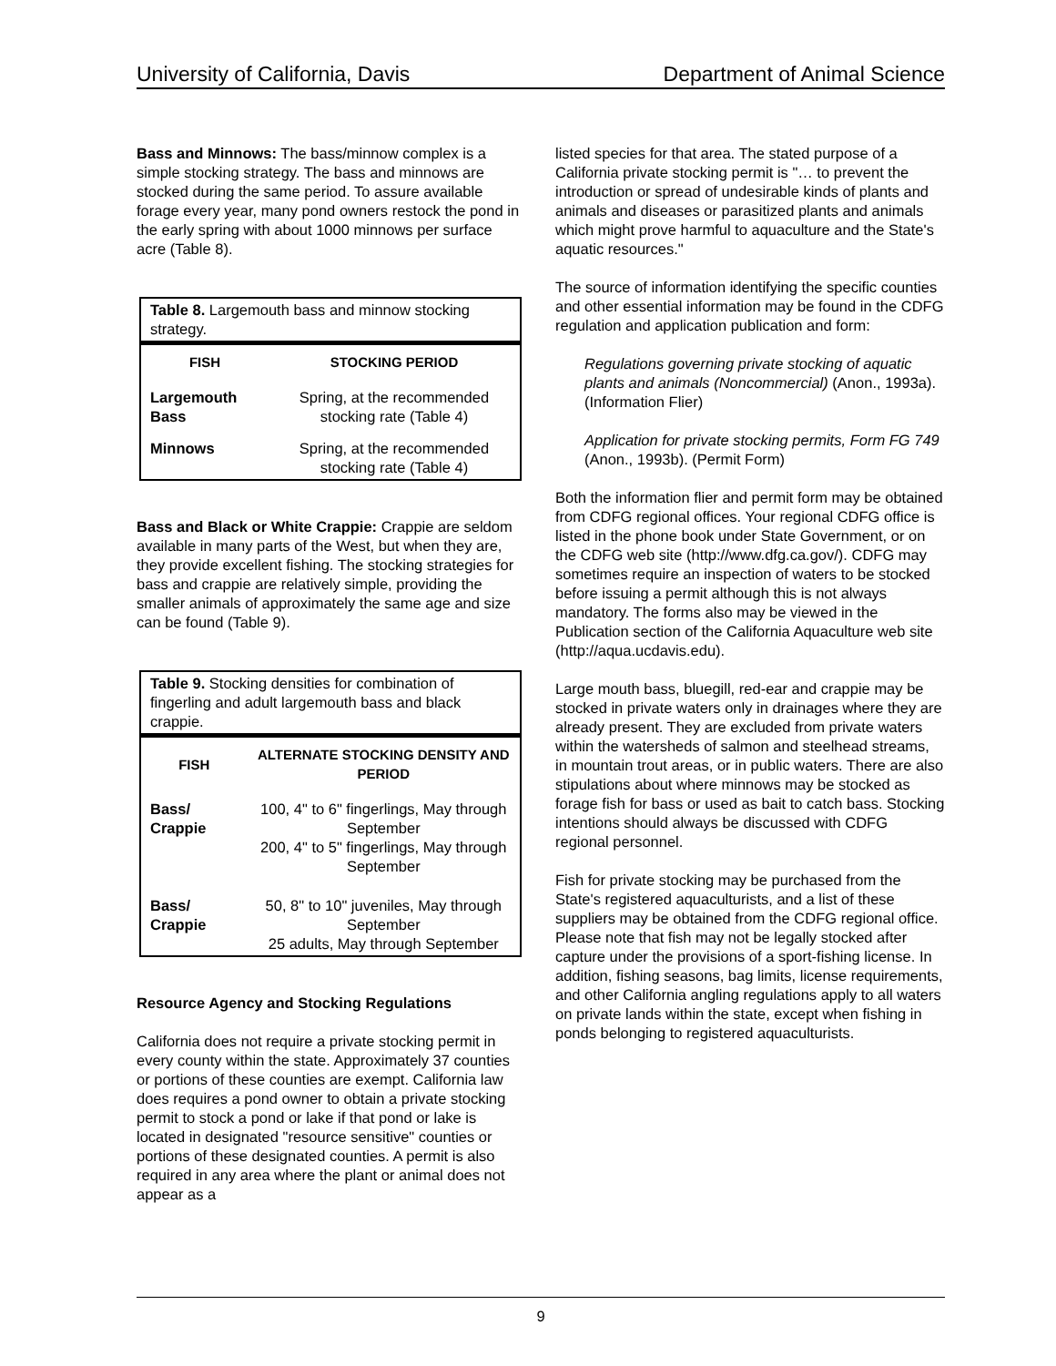University of California, Davis Department of Animal Science
Bass and Minnows: The bass/minnow complex is a simple stocking strategy. The bass and minnows are stocked during the same period. To assure available forage every year, many pond owners restock the pond in the early spring with about 1000 minnows per surface acre (Table 8).
Table 8. Largemouth bass and minnow stocking strategy.
| FISH | STOCKING PERIOD |
| --- | --- |
| Largemouth Bass | Spring, at the recommended stocking rate (Table 4) |
| Minnows | Spring, at the recommended stocking rate (Table 4) |
Bass and Black or White Crappie: Crappie are seldom available in many parts of the West, but when they are, they provide excellent fishing. The stocking strategies for bass and crappie are relatively simple, providing the smaller animals of approximately the same age and size can be found (Table 9).
Table 9. Stocking densities for combination of fingerling and adult largemouth bass and black crappie.
| FISH | ALTERNATE STOCKING DENSITY AND PERIOD |
| --- | --- |
| Bass/ Crappie | 100, 4" to 6" fingerlings, May through September 200, 4" to 5" fingerlings, May through September |
| Bass/ Crappie | 50, 8" to 10" juveniles, May through September 25 adults, May through September |
Resource Agency and Stocking Regulations
California does not require a private stocking permit in every county within the state. Approximately 37 counties or portions of these counties are exempt. California law does requires a pond owner to obtain a private stocking permit to stock a pond or lake if that pond or lake is located in designated "resource sensitive" counties or portions of these designated counties. A permit is also required in any area where the plant or animal does not appear as a
listed species for that area. The stated purpose of a California private stocking permit is "… to prevent the introduction or spread of undesirable kinds of plants and animals and diseases or parasitized plants and animals which might prove harmful to aquaculture and the State's aquatic resources."
The source of information identifying the specific counties and other essential information may be found in the CDFG regulation and application publication and form:
Regulations governing private stocking of aquatic plants and animals (Noncommercial) (Anon., 1993a). (Information Flier)
Application for private stocking permits, Form FG 749 (Anon., 1993b). (Permit Form)
Both the information flier and permit form may be obtained from CDFG regional offices. Your regional CDFG office is listed in the phone book under State Government, or on the CDFG web site (http://www.dfg.ca.gov/). CDFG may sometimes require an inspection of waters to be stocked before issuing a permit although this is not always mandatory. The forms also may be viewed in the Publication section of the California Aquaculture web site (http://aqua.ucdavis.edu).
Large mouth bass, bluegill, red-ear and crappie may be stocked in private waters only in drainages where they are already present. They are excluded from private waters within the watersheds of salmon and steelhead streams, in mountain trout areas, or in public waters. There are also stipulations about where minnows may be stocked as forage fish for bass or used as bait to catch bass. Stocking intentions should always be discussed with CDFG regional personnel.
Fish for private stocking may be purchased from the State's registered aquaculturists, and a list of these suppliers may be obtained from the CDFG regional office. Please note that fish may not be legally stocked after capture under the provisions of a sport-fishing license. In addition, fishing seasons, bag limits, license requirements, and other California angling regulations apply to all waters on private lands within the state, except when fishing in ponds belonging to registered aquaculturists.
9